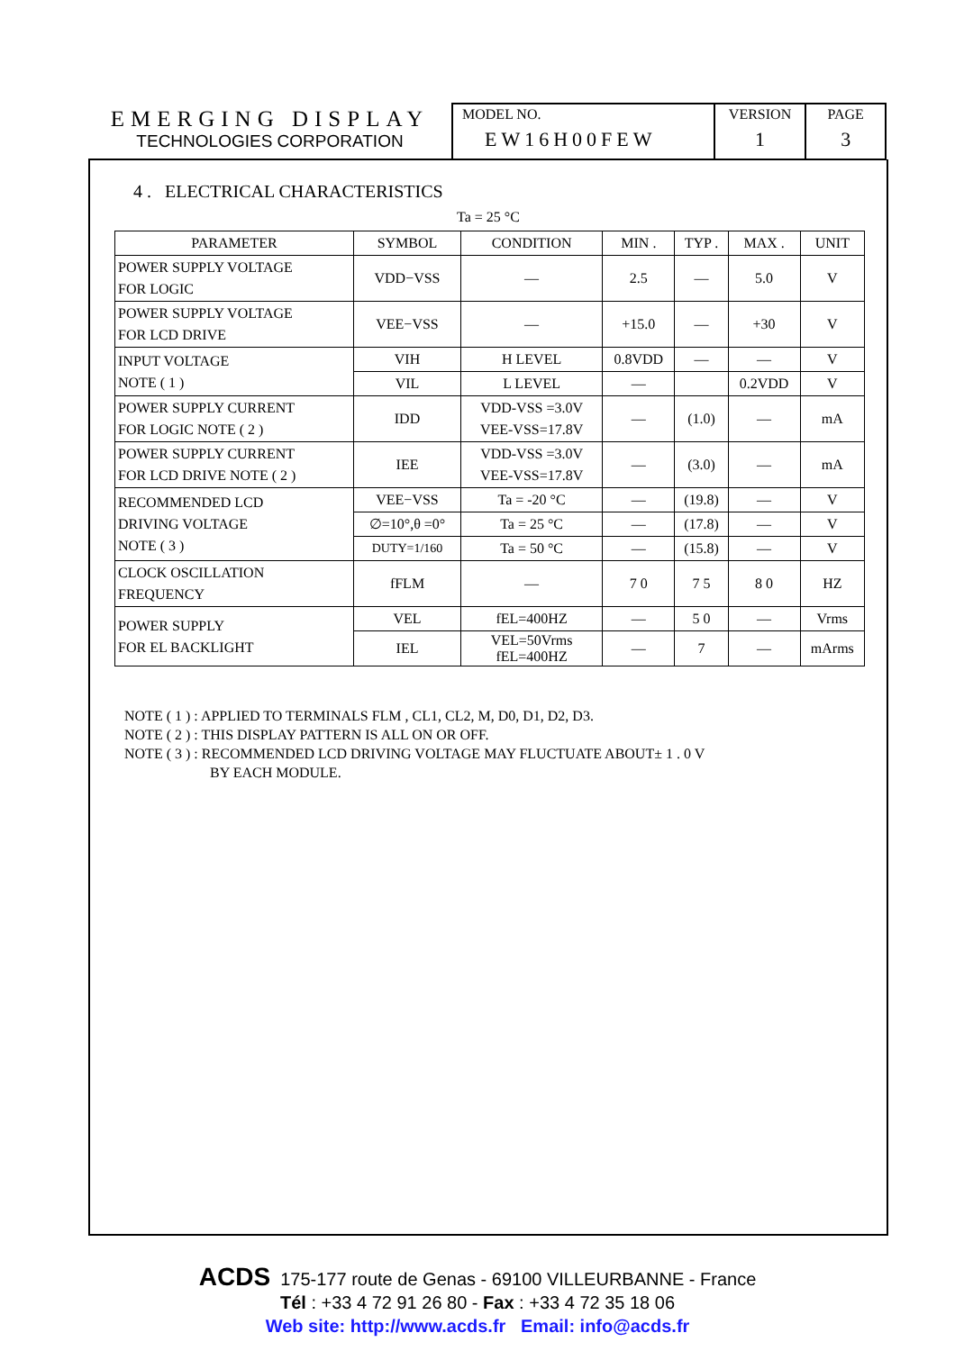EMERGING DISPLAY
TECHNOLOGIES CORPORATION
MODEL NO.
EW16H00FEW
VERSION
1
PAGE
3
4 . ELECTRICAL CHARACTERISTICS
Ta = 25 °C
| PARAMETER | SYMBOL | CONDITION | MIN . | TYP . | MAX . | UNIT |
| --- | --- | --- | --- | --- | --- | --- |
| POWER SUPPLY VOLTAGE FOR LOGIC | VDD−VSS | — | 2.5 | — | 5.0 | V |
| POWER SUPPLY VOLTAGE FOR LCD DRIVE | VEE−VSS | — | +15.0 | — | +30 | V |
| INPUT VOLTAGE NOTE ( 1 ) | VIH | H LEVEL | 0.8VDD | — | — | V |
| | VIL | L LEVEL | — | | 0.2VDD | V |
| POWER SUPPLY CURRENT FOR LOGIC NOTE ( 2 ) | IDD | VDD-VSS =3.0V VEE-VSS=17.8V | — | (1.0) | — | mA |
| POWER SUPPLY CURRENT FOR LCD DRIVE NOTE ( 2 ) | IEE | VDD-VSS =3.0V VEE-VSS=17.8V | — | (3.0) | — | mA |
| RECOMMENDED LCD DRIVING VOLTAGE NOTE ( 3 ) | VEE−VSS | Ta = -20 °C | — | (19.8) | — | V |
| | ∅=10°,θ =0° | Ta = 25 °C | — | (17.8) | — | V |
| | DUTY=1/160 | Ta = 50 °C | — | (15.8) | — | V |
| CLOCK OSCILLATION FREQUENCY | fFLM | — | 7 0 | 7 5 | 8 0 | HZ |
| POWER SUPPLY FOR EL BACKLIGHT | VEL | fEL=400HZ | — | 5 0 | — | Vrms |
| | IEL | VEL=50Vrms fEL=400HZ | — | 7 | — | mArms |
NOTE ( 1 ) : APPLIED TO TERMINALS FLM , CL1, CL2, M, D0, D1, D2, D3.
NOTE ( 2 ) : THIS DISPLAY PATTERN IS ALL ON OR OFF.
NOTE ( 3 ) : RECOMMENDED LCD DRIVING VOLTAGE MAY FLUCTUATE ABOUT± 1 . 0 V
BY EACH MODULE.
ACDS 175-177 route de Genas - 69100 VILLEURBANNE - France
Tél : +33 4 72 91 26 80 - Fax : +33 4 72 35 18 06
Web site: http://www.acds.fr Email: info@acds.fr